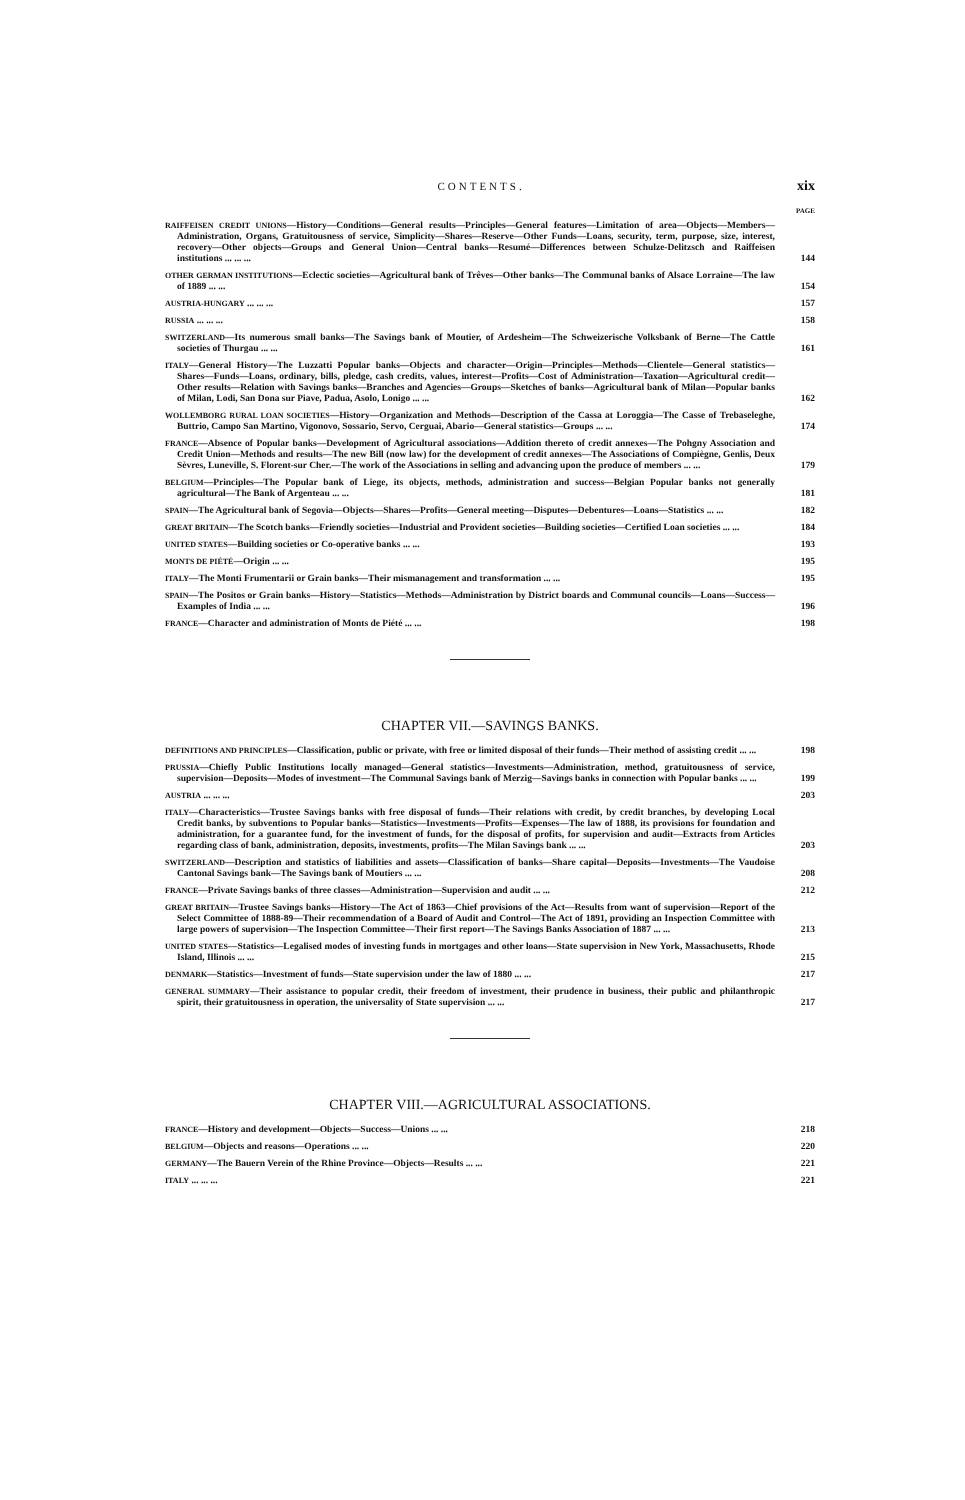CONTENTS. xix
PAGE
RAIFFEISEN CREDIT UNIONS—History—Conditions—General results—Principles—General features—Limitation of area—Objects—Members—Administration, Organs, Gratuitousness of service, Simplicity—Shares—Reserve—Other Funds—Loans, security, term, purpose, size, interest, recovery—Other objects—Groups and General Union—Central banks—Resumé—Differences between Schulze-Delitzsch and Raiffeisen institutions ... ... ...
144
OTHER GERMAN INSTITUTIONS—Eclectic societies—Agricultural bank of Trêves—Other banks—The Communal banks of Alsace Lorraine—The law of 1889 ... ...
154
AUSTRIA-HUNGARY ... ... ...
157
RUSSIA ... ... ...
158
SWITZERLAND—Its numerous small banks—The Savings bank of Moutier, of Ardesheim—The Schweizerische Volksbank of Berne—The Cattle societies of Thurgau ... ...
161
ITALY—General History—The Luzzatti Popular banks—Objects and character—Origin—Principles—Methods—Clientele—General statistics—Shares—Funds—Loans, ordinary, bills, pledge, cash credits, values, interest—Profits—Cost of Administration—Taxation—Agricultural credit—Other results—Relation with Savings banks—Branches and Agencies—Groups—Sketches of banks—Agricultural bank of Milan—Popular banks of Milan, Lodi, San Dona sur Piave, Padua, Asolo, Lonigo ... ...
162
WOLLEMBORG RURAL LOAN SOCIETIES—History—Organization and Methods—Description of the Cassa at Loroggia—The Casse of Trebaseleghe, Buttrio, Campo San Martino, Vigonovo, Sossario, Servo, Cerguai, Abario—General statistics—Groups ... ...
174
FRANCE—Absence of Popular banks—Development of Agricultural associations—Addition thereto of credit annexes—The Pohgny Association and Credit Union—Methods and results—The new Bill (now law) for the development of credit annexes—The Associations of Compiègne, Genlis, Deux Sèvres, Luneville, S. Florent-sur Cher.—The work of the Associations in selling and advancing upon the produce of members ... ...
179
BELGIUM—Principles—The Popular bank of Liege, its objects, methods, administration and success—Belgian Popular banks not generally agricultural—The Bank of Argenteau ... ...
181
SPAIN—The Agricultural bank of Segovia—Objects—Shares—Profits—General meeting—Disputes—Debentures—Loans—Statistics ... ...
182
GREAT BRITAIN—The Scotch banks—Friendly societies—Industrial and Provident societies—Building societies—Certified Loan societies ... ...
184
UNITED STATES—Building societies or Co-operative banks ... ...
193
MONTS DE PIÉTÉ—Origin ... ...
195
ITALY—The Monti Frumentarii or Grain banks—Their mismanagement and transformation ... ...
195
SPAIN—The Positos or Grain banks—History—Statistics—Methods—Administration by District boards and Communal councils—Loans—Success—Examples of India ... ...
196
FRANCE—Character and administration of Monts de Piété ... ...
198
CHAPTER VII.—SAVINGS BANKS.
DEFINITIONS AND PRINCIPLES—Classification, public or private, with free or limited disposal of their funds—Their method of assisting credit ... ...
198
PRUSSIA—Chiefly Public Institutions locally managed—General statistics—Investments—Administration, method, gratuitousness of service, supervision—Deposits—Modes of investment—The Communal Savings bank of Merzig—Savings banks in connection with Popular banks ... ...
199
AUSTRIA ... ... ...
203
ITALY—Characteristics—Trustee Savings banks with free disposal of funds—Their relations with credit, by credit branches, by developing Local Credit banks, by subventions to Popular banks—Statistics—Investments—Profits—Expenses—The law of 1888, its provisions for foundation and administration, for a guarantee fund, for the investment of funds, for the disposal of profits, for supervision and audit—Extracts from Articles regarding class of bank, administration, deposits, investments, profits—The Milan Savings bank ... ...
203
SWITZERLAND—Description and statistics of liabilities and assets—Classification of banks—Share capital—Deposits—Investments—The Vaudoise Cantonal Savings bank—The Savings bank of Moutiers ... ...
208
FRANCE—Private Savings banks of three classes—Administration—Supervision and audit ... ...
212
GREAT BRITAIN—Trustee Savings banks—History—The Act of 1863—Chief provisions of the Act—Results from want of supervision—Report of the Select Committee of 1888-89—Their recommendation of a Board of Audit and Control—The Act of 1891, providing an Inspection Committee with large powers of supervision—The Inspection Committee—Their first report—The Savings Banks Association of 1887 ... ...
213
UNITED STATES—Statistics—Legalised modes of investing funds in mortgages and other loans—State supervision in New York, Massachusetts, Rhode Island, Illinois ... ...
215
DENMARK—Statistics—Investment of funds—State supervision under the law of 1880 ... ...
217
GENERAL SUMMARY—Their assistance to popular credit, their freedom of investment, their prudence in business, their public and philanthropic spirit, their gratuitousness in operation, the universality of State supervision ... ...
217
CHAPTER VIII.—AGRICULTURAL ASSOCIATIONS.
FRANCE—History and development—Objects—Success—Unions ... ...
218
BELGIUM—Objects and reasons—Operations ... ...
220
GERMANY—The Bauern Verein of the Rhine Province—Objects—Results ... ...
221
ITALY ... ... ...
221